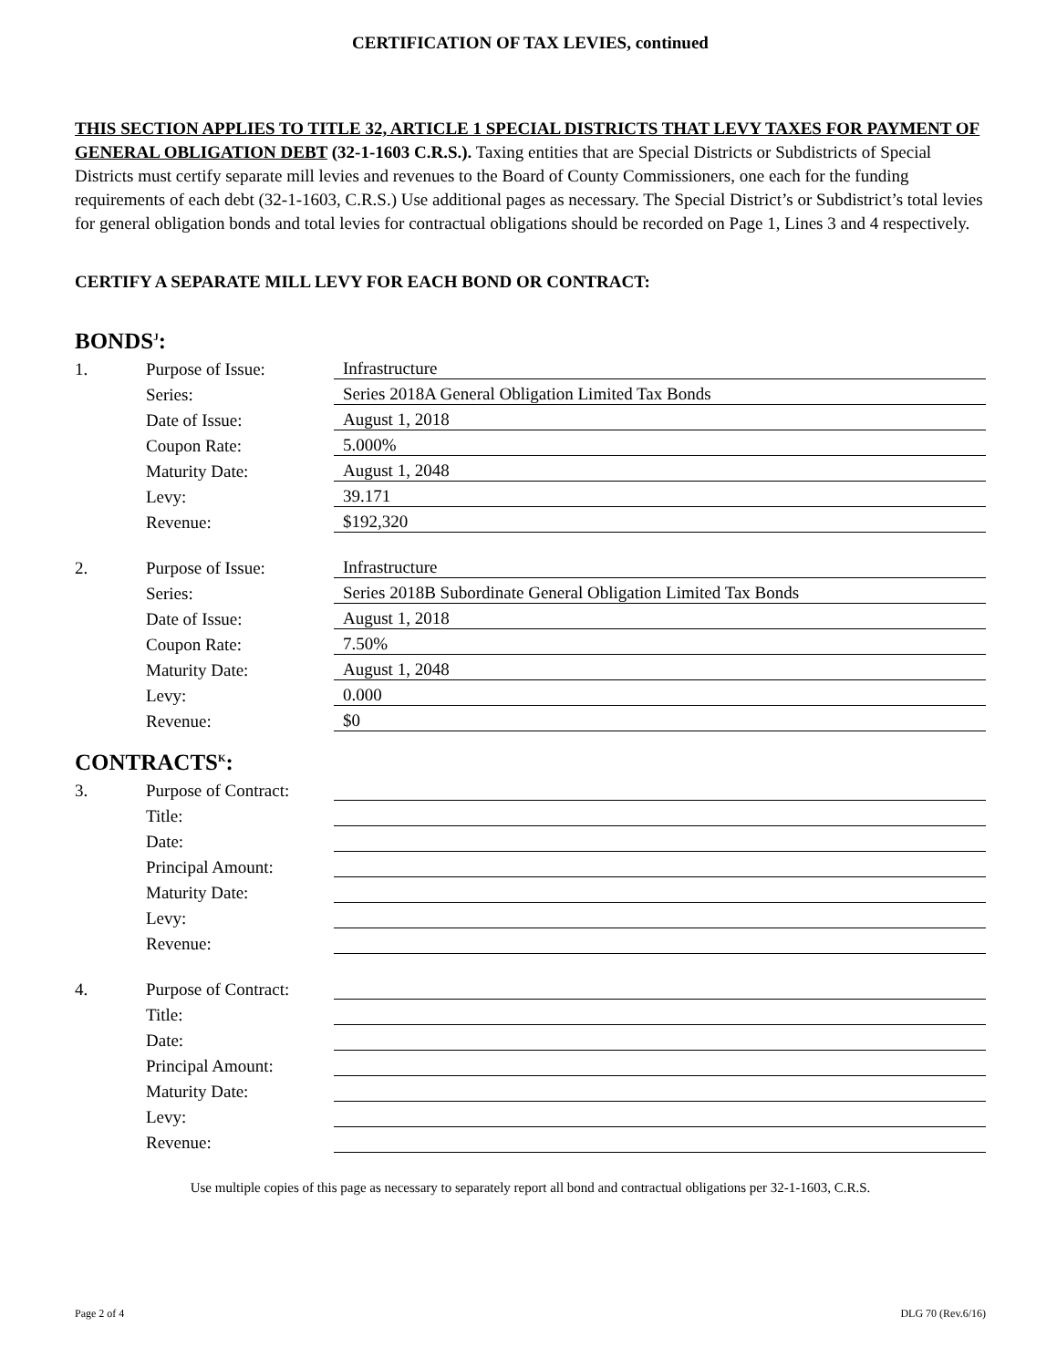CERTIFICATION OF TAX LEVIES, continued
THIS SECTION APPLIES TO TITLE 32, ARTICLE 1 SPECIAL DISTRICTS THAT LEVY TAXES FOR PAYMENT OF GENERAL OBLIGATION DEBT (32-1-1603 C.R.S.). Taxing entities that are Special Districts or Subdistricts of Special Districts must certify separate mill levies and revenues to the Board of County Commissioners, one each for the funding requirements of each debt (32-1-1603, C.R.S.) Use additional pages as necessary. The Special District’s or Subdistrict’s total levies for general obligation bonds and total levies for contractual obligations should be recorded on Page 1, Lines 3 and 4 respectively.
CERTIFY A SEPARATE MILL LEVY FOR EACH BOND OR CONTRACT:
BONDS<sup>J</sup>:
| 1. | Purpose of Issue: | Infrastructure |
| | Series: | Series 2018A General Obligation Limited Tax Bonds |
| | Date of Issue: | August 1, 2018 |
| | Coupon Rate: | 5.000% |
| | Maturity Date: | August 1, 2048 |
| | Levy: | 39.171 |
| | Revenue: | $192,320 |
| 2. | Purpose of Issue: | Infrastructure |
| | Series: | Series 2018B Subordinate General Obligation Limited Tax Bonds |
| | Date of Issue: | August 1, 2018 |
| | Coupon Rate: | 7.50% |
| | Maturity Date: | August 1, 2048 |
| | Levy: | 0.000 |
| | Revenue: | $0 |
CONTRACTS<sup>K</sup>:
| 3. | Purpose of Contract: | |
| | Title: | |
| | Date: | |
| | Principal Amount: | |
| | Maturity Date: | |
| | Levy: | |
| | Revenue: | |
| 4. | Purpose of Contract: | |
| | Title: | |
| | Date: | |
| | Principal Amount: | |
| | Maturity Date: | |
| | Levy: | |
| | Revenue: | |
Use multiple copies of this page as necessary to separately report all bond and contractual obligations per 32-1-1603, C.R.S.
Page 2 of 4 DLG 70 (Rev.6/16)